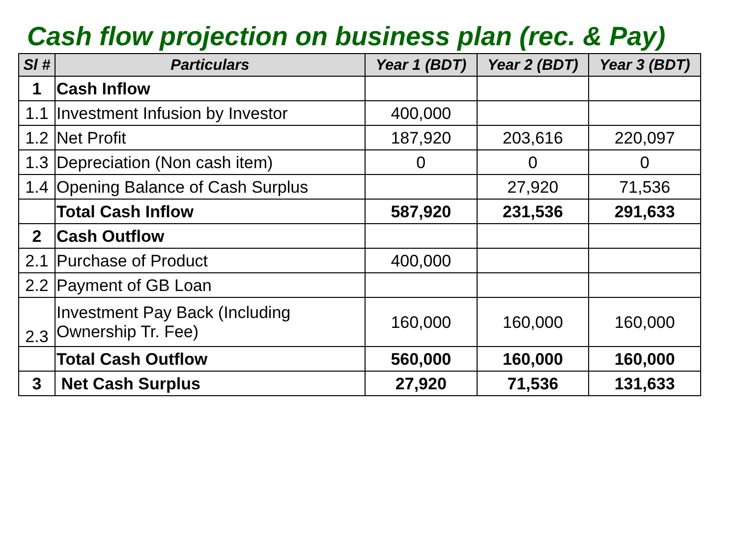Cash flow projection on business plan (rec. & Pay)
| Sl # | Particulars | Year 1 (BDT) | Year 2 (BDT) | Year 3 (BDT) |
| --- | --- | --- | --- | --- |
| 1 | Cash Inflow | | | |
| 1.1 | Investment Infusion by Investor | 400,000 | | |
| 1.2 | Net Profit | 187,920 | 203,616 | 220,097 |
| 1.3 | Depreciation (Non cash item) | 0 | 0 | 0 |
| 1.4 | Opening Balance of Cash Surplus | | 27,920 | 71,536 |
| | Total Cash Inflow | 587,920 | 231,536 | 291,633 |
| 2 | Cash Outflow | | | |
| 2.1 | Purchase of Product | 400,000 | | |
| 2.2 | Payment of GB Loan | | | |
| 2.3 | Investment Pay Back (Including Ownership Tr. Fee) | 160,000 | 160,000 | 160,000 |
| | Total Cash Outflow | 560,000 | 160,000 | 160,000 |
| 3 | Net Cash Surplus | 27,920 | 71,536 | 131,633 |